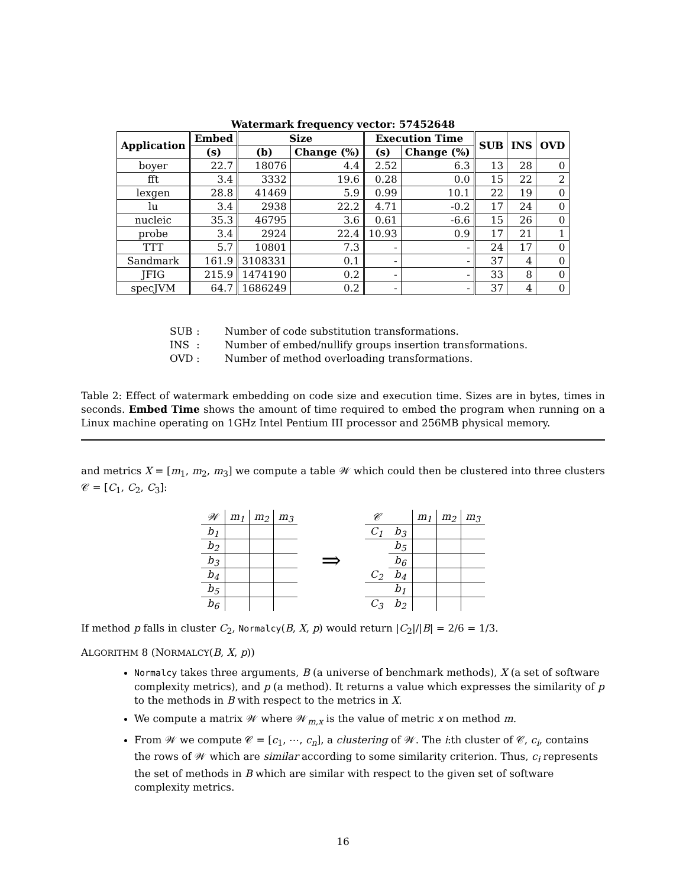Watermark frequency vector: 57452648
| Application | Embed | Size | | Execution Time | | SUB | INS | OVD |
| --- | --- | --- | --- | --- | --- | --- | --- | --- |
| | (s) | (b) | Change (%) | (s) | Change (%) | | | |
| boyer | 22.7 | 18076 | 4.4 | 2.52 | 6.3 | 13 | 28 | 0 |
| fft | 3.4 | 3332 | 19.6 | 0.28 | 0.0 | 15 | 22 | 2 |
| lexgen | 28.8 | 41469 | 5.9 | 0.99 | 10.1 | 22 | 19 | 0 |
| lu | 3.4 | 2938 | 22.2 | 4.71 | -0.2 | 17 | 24 | 0 |
| nucleic | 35.3 | 46795 | 3.6 | 0.61 | -6.6 | 15 | 26 | 0 |
| probe | 3.4 | 2924 | 22.4 | 10.93 | 0.9 | 17 | 21 | 1 |
| TTT | 5.7 | 10801 | 7.3 | - | - | 24 | 17 | 0 |
| Sandmark | 161.9 | 3108331 | 0.1 | - | - | 37 | 4 | 0 |
| JFIG | 215.9 | 1474190 | 0.2 | - | - | 33 | 8 | 0 |
| specJVM | 64.7 | 1686249 | 0.2 | - | - | 37 | 4 | 0 |
SUB: Number of code substitution transformations.
INS: Number of embed/nullify groups insertion transformations.
OVD: Number of method overloading transformations.
Table 2: Effect of watermark embedding on code size and execution time. Sizes are in bytes, times in seconds. Embed Time shows the amount of time required to embed the program when running on a Linux machine operating on 1GHz Intel Pentium III processor and 256MB physical memory.
and metrics X = [m<sub>1</sub>, m<sub>2</sub>, m<sub>3</sub>] we compute a table 𝒲 which could then be clustered into three clusters 𝒞 = [C<sub>1</sub>, C<sub>2</sub>, C<sub>3</sub>]:
| 𝒲 | m<sub>1</sub> | m<sub>2</sub> | m<sub>3</sub> |
| b<sub>1</sub> | | | |
| b<sub>2</sub> | | | |
| b<sub>3</sub> | | | |
| b<sub>4</sub> | | | |
| b<sub>5</sub> | | | |
| b<sub>6</sub> | | | |
⇒
| 𝒞 | | m<sub>1</sub> | m<sub>2</sub> | m<sub>3</sub> |
| C<sub>1</sub> | b<sub>3</sub> | | | |
| | b<sub>5</sub> | | | |
| | b<sub>6</sub> | | | |
| C<sub>2</sub> | b<sub>4</sub> | | | |
| | b<sub>1</sub> | | | |
| C<sub>3</sub> | b<sub>2</sub> | | | |
If method p falls in cluster C<sub>2</sub>, Normalcy(B, X, p) would return |C<sub>2</sub>|/|B| = 2/6 = 1/3.
ALGORITHM 8 (NORMALCY(B, X, p))
Normalcy takes three arguments, B (a universe of benchmark methods), X (a set of software complexity metrics), and p (a method). It returns a value which expresses the similarity of p to the methods in B with respect to the metrics in X.
We compute a matrix 𝒲 where 𝒲<sub>m,x</sub> is the value of metric x on method m.
From 𝒲 we compute 𝒞 = [c<sub>1</sub>, ⋯, c<sub>n</sub>], a clustering of 𝒲. The i:th cluster of 𝒞, c<sub>i</sub>, contains the rows of 𝒲 which are similar according to some similarity criterion. Thus, c<sub>i</sub> represents the set of methods in B which are similar with respect to the given set of software complexity metrics.
16